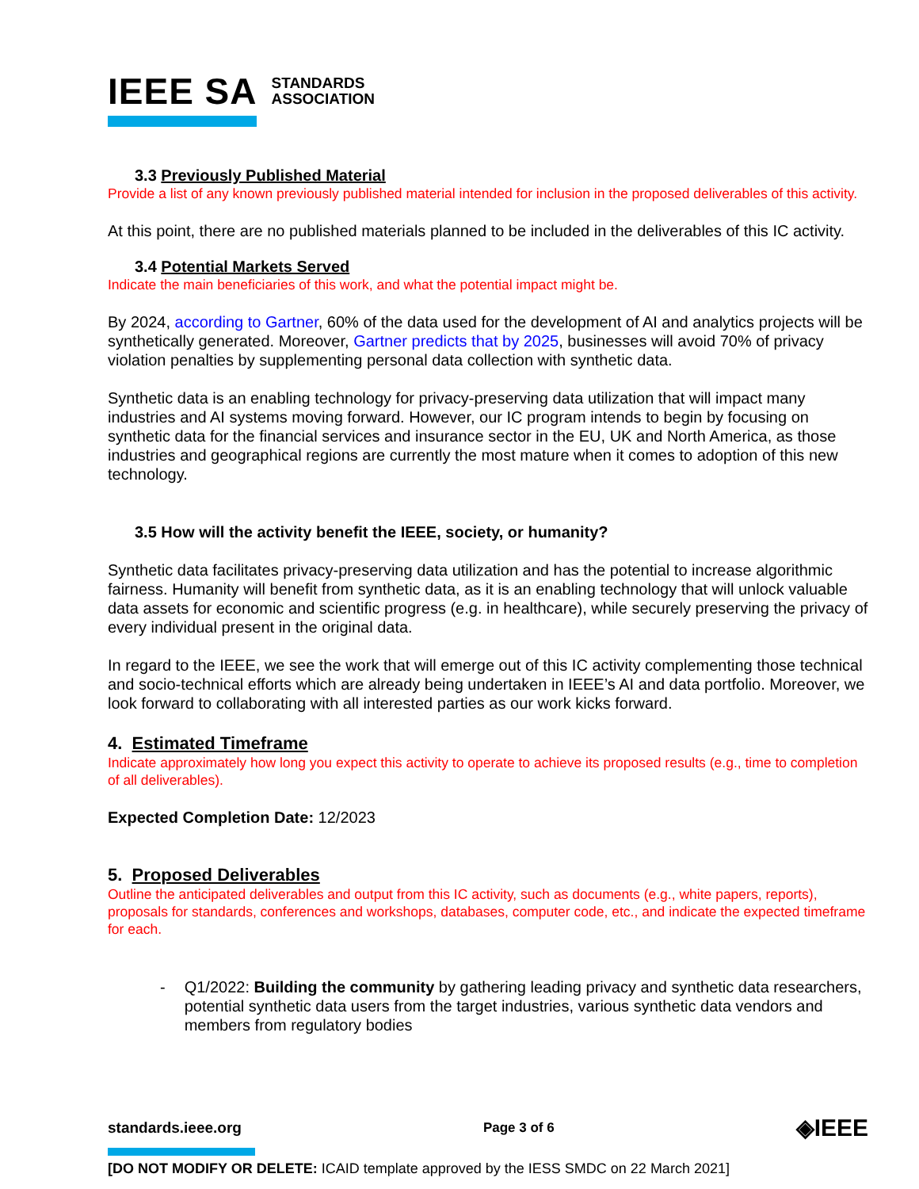IEEE SA STANDARDS
ASSOCIATION
3.3 Previously Published Material
Provide a list of any known previously published material intended for inclusion in the proposed deliverables of this activity.
At this point, there are no published materials planned to be included in the deliverables of this IC activity.
3.4 Potential Markets Served
Indicate the main beneficiaries of this work, and what the potential impact might be.
By 2024, according to Gartner, 60% of the data used for the development of AI and analytics projects will be synthetically generated. Moreover, Gartner predicts that by 2025, businesses will avoid 70% of privacy violation penalties by supplementing personal data collection with synthetic data.
Synthetic data is an enabling technology for privacy-preserving data utilization that will impact many industries and AI systems moving forward. However, our IC program intends to begin by focusing on synthetic data for the financial services and insurance sector in the EU, UK and North America, as those industries and geographical regions are currently the most mature when it comes to adoption of this new technology.
3.5 How will the activity benefit the IEEE, society, or humanity?
Synthetic data facilitates privacy-preserving data utilization and has the potential to increase algorithmic fairness. Humanity will benefit from synthetic data, as it is an enabling technology that will unlock valuable data assets for economic and scientific progress (e.g. in healthcare), while securely preserving the privacy of every individual present in the original data.
In regard to the IEEE, we see the work that will emerge out of this IC activity complementing those technical and socio-technical efforts which are already being undertaken in IEEE’s AI and data portfolio. Moreover, we look forward to collaborating with all interested parties as our work kicks forward.
4. Estimated Timeframe
Indicate approximately how long you expect this activity to operate to achieve its proposed results (e.g., time to completion of all deliverables).
Expected Completion Date: 12/2023
5. Proposed Deliverables
Outline the anticipated deliverables and output from this IC activity, such as documents (e.g., white papers, reports), proposals for standards, conferences and workshops, databases, computer code, etc., and indicate the expected timeframe for each.
- Q1/2022: Building the community by gathering leading privacy and synthetic data researchers, potential synthetic data users from the target industries, various synthetic data vendors and members from regulatory bodies
standards.ieee.org Page 3 of 6 ◈IEEE
[DO NOT MODIFY OR DELETE: ICAID template approved by the IESS SMDC on 22 March 2021]